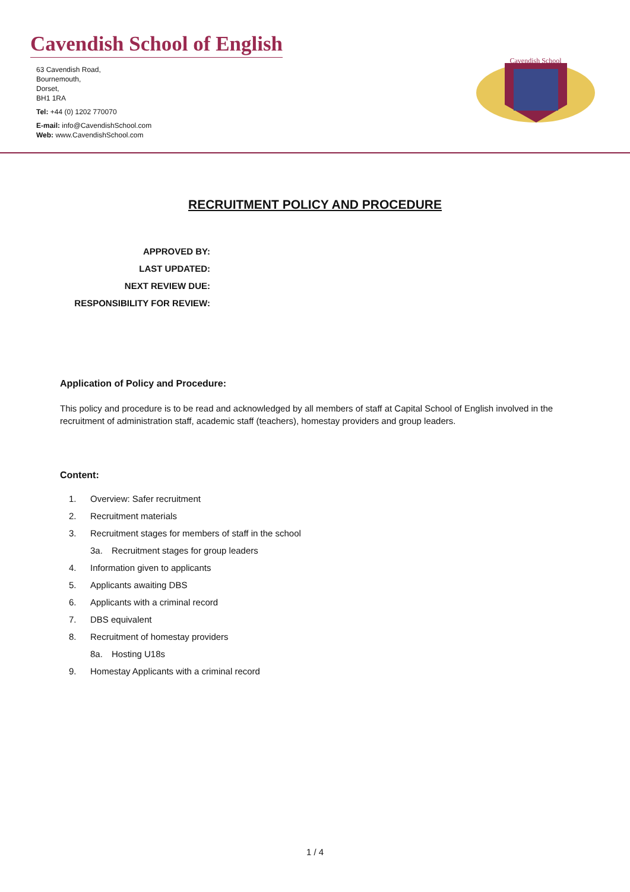Cavendish School of English
63 Cavendish Road,
Bournemouth,
Dorset,
BH1 1RA
Tel: +44 (0) 1202 770070
E-mail: info@CavendishSchool.com
Web: www.CavendishSchool.com
Cavendish School
RECRUITMENT POLICY AND PROCEDURE
APPROVED BY:
LAST UPDATED:
NEXT REVIEW DUE:
RESPONSIBILITY FOR REVIEW:
Application of Policy and Procedure:
This policy and procedure is to be read and acknowledged by all members of staff at Capital School of English involved in the recruitment of administration staff, academic staff (teachers), homestay providers and group leaders.
Content:
1. Overview: Safer recruitment
2. Recruitment materials
3. Recruitment stages for members of staff in the school
3a. Recruitment stages for group leaders
4. Information given to applicants
5. Applicants awaiting DBS
6. Applicants with a criminal record
7. DBS equivalent
8. Recruitment of homestay providers
8a. Hosting U18s
9. Homestay Applicants with a criminal record
1 / 4